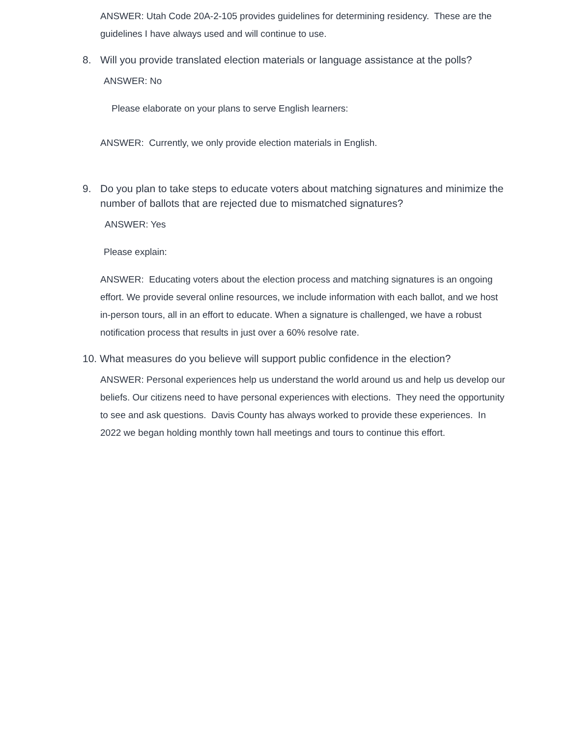ANSWER: Utah Code 20A-2-105 provides guidelines for determining residency. These are the guidelines I have always used and will continue to use.
8. Will you provide translated election materials or language assistance at the polls?
ANSWER: No
Please elaborate on your plans to serve English learners:
ANSWER: Currently, we only provide election materials in English.
9. Do you plan to take steps to educate voters about matching signatures and minimize the number of ballots that are rejected due to mismatched signatures?
ANSWER: Yes
Please explain:
ANSWER: Educating voters about the election process and matching signatures is an ongoing effort. We provide several online resources, we include information with each ballot, and we host in-person tours, all in an effort to educate. When a signature is challenged, we have a robust notification process that results in just over a 60% resolve rate.
10. What measures do you believe will support public confidence in the election?
ANSWER: Personal experiences help us understand the world around us and help us develop our beliefs. Our citizens need to have personal experiences with elections. They need the opportunity to see and ask questions. Davis County has always worked to provide these experiences. In 2022 we began holding monthly town hall meetings and tours to continue this effort.